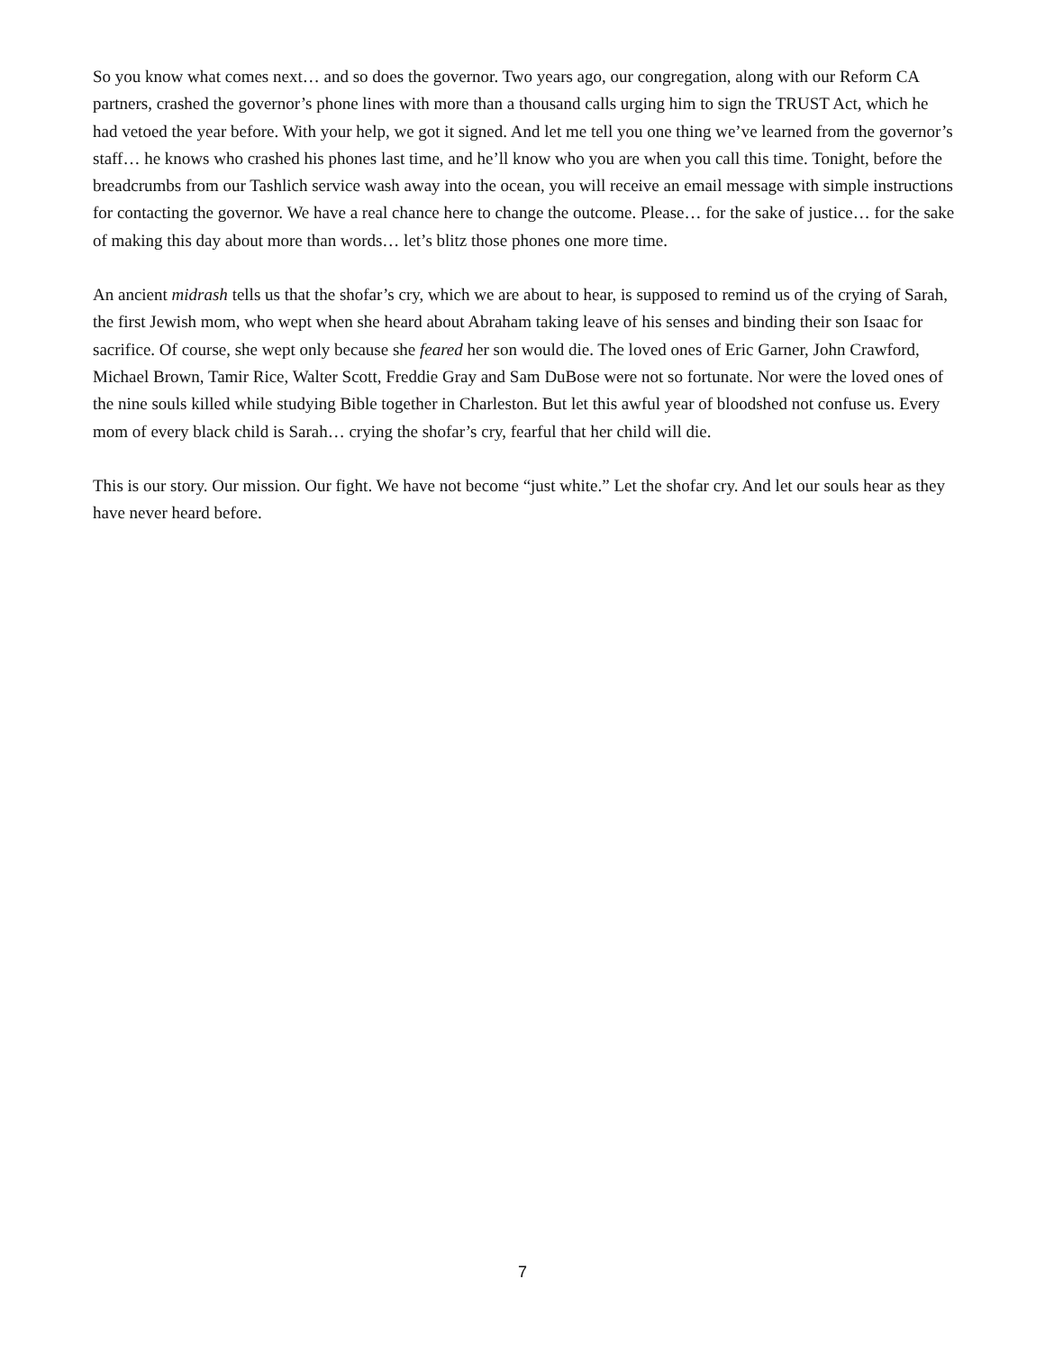So you know what comes next… and so does the governor. Two years ago, our congregation, along with our Reform CA partners, crashed the governor’s phone lines with more than a thousand calls urging him to sign the TRUST Act, which he had vetoed the year before. With your help, we got it signed. And let me tell you one thing we’ve learned from the governor’s staff… he knows who crashed his phones last time, and he’ll know who you are when you call this time. Tonight, before the breadcrumbs from our Tashlich service wash away into the ocean, you will receive an email message with simple instructions for contacting the governor. We have a real chance here to change the outcome. Please… for the sake of justice… for the sake of making this day about more than words… let’s blitz those phones one more time.
An ancient midrash tells us that the shofar’s cry, which we are about to hear, is supposed to remind us of the crying of Sarah, the first Jewish mom, who wept when she heard about Abraham taking leave of his senses and binding their son Isaac for sacrifice. Of course, she wept only because she feared her son would die. The loved ones of Eric Garner, John Crawford, Michael Brown, Tamir Rice, Walter Scott, Freddie Gray and Sam DuBose were not so fortunate. Nor were the loved ones of the nine souls killed while studying Bible together in Charleston. But let this awful year of bloodshed not confuse us. Every mom of every black child is Sarah… crying the shofar’s cry, fearful that her child will die.
This is our story. Our mission. Our fight. We have not become “just white.” Let the shofar cry. And let our souls hear as they have never heard before.
7